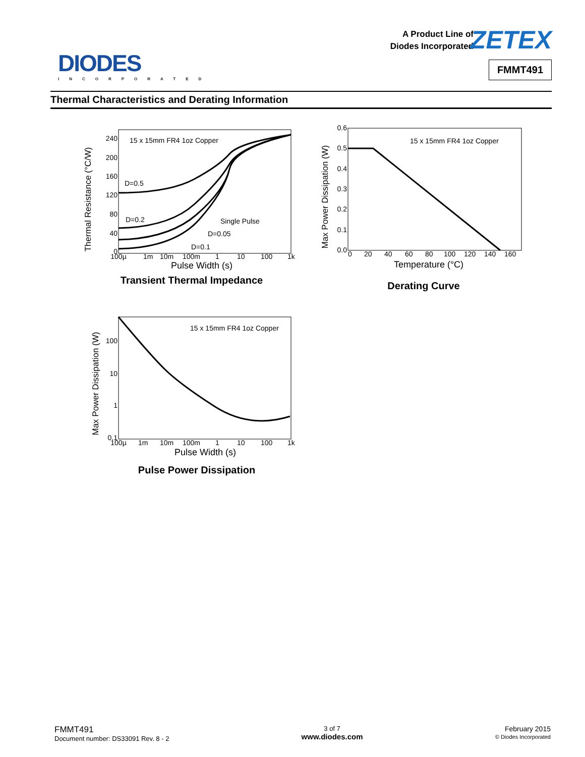DIODES
INCORPORATED
A Product Line of
Diodes Incorporated
ZETEX
FMMT491
Thermal Characteristics and Derating Information
Thermal Resistance (°C/W)
240
200
160
120
80
40
0
15 x 15mm FR4 1oz Copper
D=0.5
D=0.2
Single Pulse
D=0.05
D=0.1
100µ
1m
10m
100m
1
10
100
1k
Pulse Width (s)
Transient Thermal Impedance
Max Power Dissipation (W)
0.6
0.5
0.4
0.3
0.2
0.1
0.0
15 x 15mm FR4 1oz Copper
0
20
40
60
80
100
120
140
160
Temperature (°C)
Derating Curve
Max Power Dissipation (W)
100
10
1
0.1
15 x 15mm FR4 1oz Copper
100µ
1m
10m
100m
1
10
100
1k
Pulse Width (s)
Pulse Power Dissipation
FMMT491
Document number: DS33091 Rev. 8 - 2
3 of 7
www.diodes.com
February 2015
© Diodes Incorporated